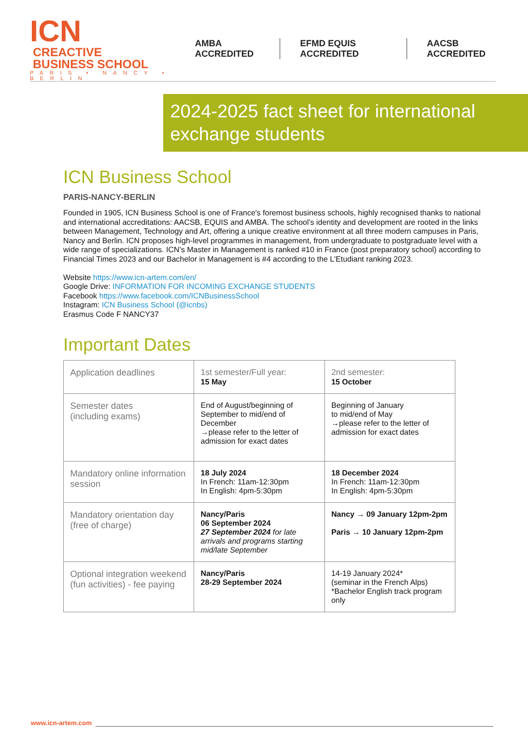ICN CREACTIVE
BUSINESS SCHOOL
PARIS • NANCY • BERLIN
AMBA ACCREDITED EFMD EQUIS ACCREDITED AACSB ACCREDITED
2024-2025 fact sheet for international exchange students
ICN Business School
PARIS-NANCY-BERLIN
Founded in 1905, ICN Business School is one of France's foremost business schools, highly recognised thanks to national and international accreditations: AACSB, EQUIS and AMBA. The school’s identity and development are rooted in the links between Management, Technology and Art, offering a unique creative environment at all three modern campuses in Paris, Nancy and Berlin. ICN proposes high-level programmes in management, from undergraduate to postgraduate level with a wide range of specializations. ICN’s Master in Management is ranked #10 in France (post preparatory school) according to Financial Times 2023 and our Bachelor in Management is #4 according to the L'Etudiant ranking 2023.
Website https://www.icn-artem.com/en/
Google Drive: INFORMATION FOR INCOMING EXCHANGE STUDENTS
Facebook https://www.facebook.com/ICNBusinessSchool
Instagram: ICN Business School (@icnbs)
Erasmus Code F NANCY37
Important Dates
| Application deadlines | 1st semester/Full year: 15 May | 2nd semester: 15 October |
| Semester dates (including exams) | End of August/beginning of September to mid/end of December →please refer to the letter of admission for exact dates | Beginning of January to mid/end of May →please refer to the letter of admission for exact dates |
| Mandatory online information session | 18 July 2024 In French: 11am-12:30pm In English: 4pm-5:30pm | 18 December 2024 In French: 11am-12:30pm In English: 4pm-5:30pm |
| Mandatory orientation day (free of charge) | Nancy/Paris 06 September 2024 27 September 2024 for late arrivals and programs starting mid/late September | Nancy → 09 January 12pm-2pm Paris → 10 January 12pm-2pm |
| Optional integration weekend (fun activities) - fee paying | Nancy/Paris 28-29 September 2024 | 14-19 January 2024* (seminar in the French Alps) *Bachelor English track program only |
www.icn-artem.com